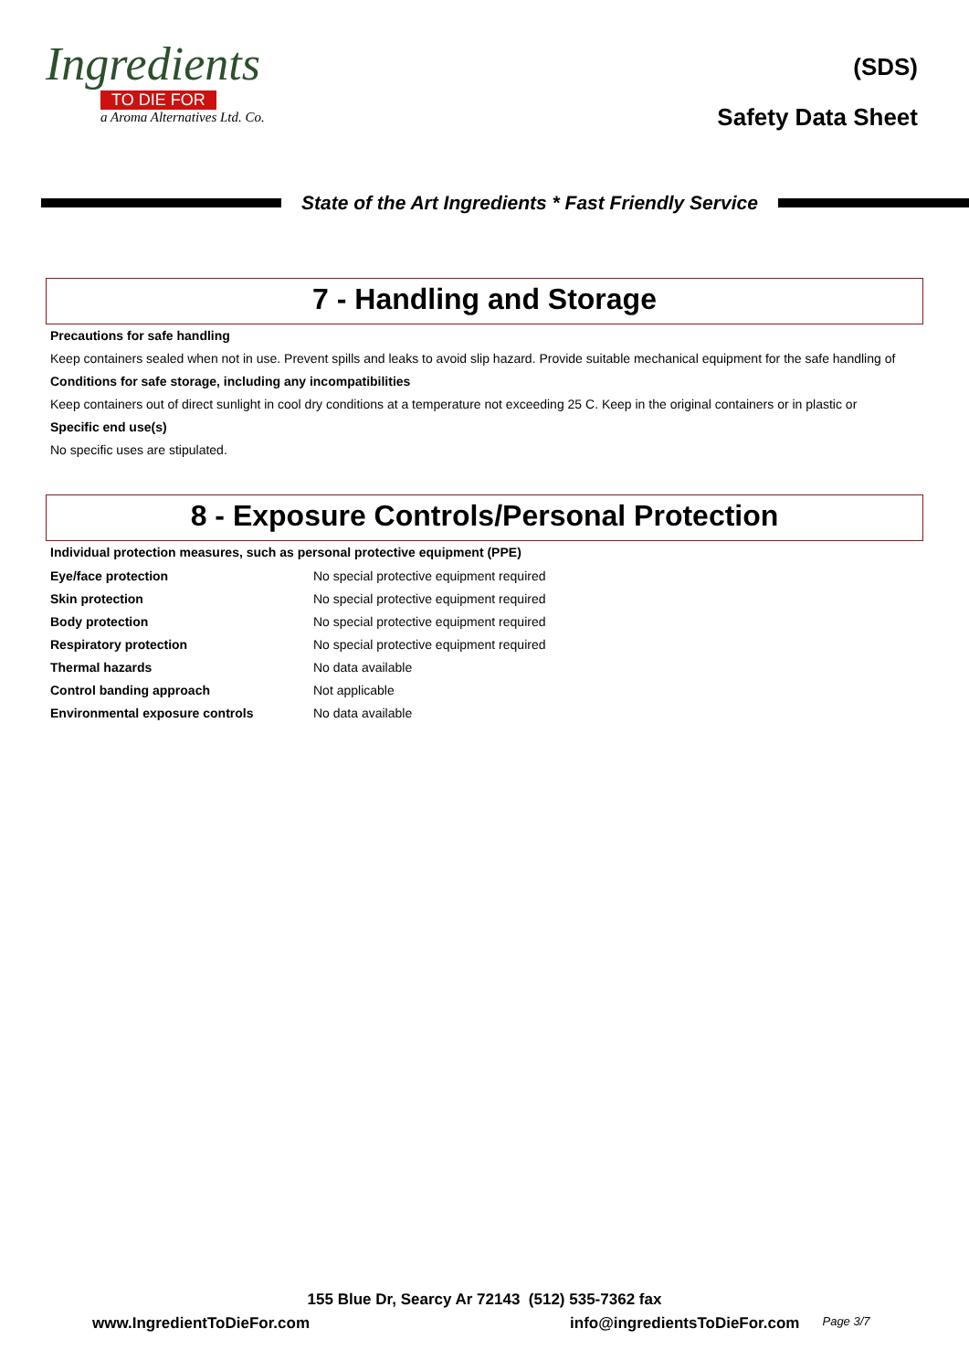Ingredients
TO DIE FOR
a Aroma Alternatives Ltd. Co.
(SDS)
Safety Data Sheet
State of the Art Ingredients * Fast Friendly Service
7 - Handling and Storage
Precautions for safe handling
Keep containers sealed when not in use. Prevent spills and leaks to avoid slip hazard. Provide suitable mechanical equipment for the safe handling of
Conditions for safe storage, including any incompatibilities
Keep containers out of direct sunlight in cool dry conditions at a temperature not exceeding 25 C. Keep in the original containers or in plastic or
Specific end use(s)
No specific uses are stipulated.
8 - Exposure Controls/Personal Protection
Individual protection measures, such as personal protective equipment (PPE)
| Eye/face protection | No special protective equipment required |
| Skin protection | No special protective equipment required |
| Body protection | No special protective equipment required |
| Respiratory protection | No special protective equipment required |
| Thermal hazards | No data available |
| Control banding approach | Not applicable |
| Environmental exposure controls | No data available |
155 Blue Dr, Searcy Ar 72143 (512) 535-7362 fax
www.IngredientToDieFor.com info@ingredientsToDieFor.com Page 3/7